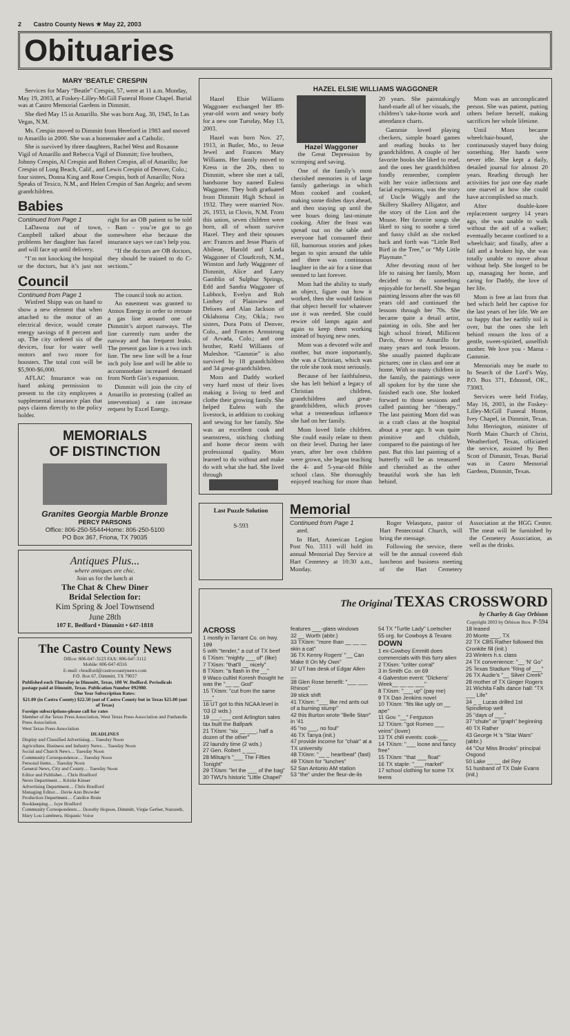2 Castro County News ★ May 22, 2003
Obituaries
MARY ‘BEATLE’ CRESPIN
Services for Mary “Beatle” Crespin, 57, were at 11 a.m. Monday, May 19, 2003, at Foskey-Lilley-McGill Funeral Home Chapel. Burial was at Castro Memorial Gardens in Dimmitt.
She died May 15 in Amarillo. She was born Aug. 30, 1945, In Las Vegas, N.M.
Ms. Crespin moved to Dimmitt from Hereford in 1983 and moved to Amarillo in 2000. She was a homemaker and a Catholic.
She is survived by three daughters, Rachel West and Roxanne Vigil of Amarillo and Rebecca Vigil of Dimmitt; five brothers, Johnny Crespin, Al Crespin and Robert Crespin, all of Amarillo; Joe Crespin of Long Beach, Calif., and Lewis Crespin of Denver, Colo.; four sisters, Donna King and Rose Crespin, both of Amarillo; Nora Speaks of Texico, N.M., and Helen Crespin of San Angelo; and seven grandchildren.
Babies
Continued from Page 1
LaDawna out of town, Campbell talked about the problems her daughter has faced and will face up until delivery.
“I’m not knocking the hospital or the doctors, but it’s just not right for an OB patient to be told - Bam - you’re got to go somewhere else because the insurance says we can’t help you.
“If the doctors are OB doctors, they should be trained to do C-sections.”
Council
Continued from Page 1
Winfred Shipp was on hand to show a new element that when attached to the motor of an electrical device, would create energy savings of 8 percent and up. The city ordered six of the devices, four for water well motors and two more for boosters. The total cost will be $5,900-$6,000.
AFLAC Insurance was on hand asking permission to present to the city employees a supplemental insurance plan that pays claims directly to the policy holder.
The council took no action.
An easement was granted to Atmos Energy in order to reroute a gas line around one of Dimmitt’s airport runways. The line currently runs under the runway and has frequent leaks. The present gas line is a two inch line. The new line will be a four inch poly line and will be able to accommodate increased demand from North Gin’s expansion.
Dimmitt will join the city of Amarillo in protesting (called an intervention) a rate increase request by Excel Energy.
MEMORIALS
OF DISTINCTION
Granites Georgia Marble Bronze
PERCY PARSONS
Office: 806-250-5544•Home: 806-250-5100
PO Box 367, Friona, TX 79035
Antiques Plus...
where antiques are chic.
Join us for the lunch at
The Chat & Chew Diner
Bridal Selection for:
Kim Spring & Joel Townsend
June 28th
107 E. Bedford • Dimmitt • 647-1818
The Castro County News
Office: 806-647-3123 FAX: 806-647-3112
Mobile: 806-647-8316
E-mail: cbradford@castrocountynews.com
P.O. Box 67, Dimmitt, TX 79027
Published each Thursday in Dimmitt, Texas, 108 W. Bedford. Periodicals postage paid at Dimmitt, Texas. Publication Number 092980.
One Year Subscription Rates:
$21.00 (in Castro County) $22.50 (out of Castro County but in Texas $25.00 (out of Texas)
Foreign subscriptions-please call for rates
Member of the Texas Press Association, West Texas Press Association and Panhandle Press Association.
West Texas Press Association
DEADLINES
Display and Classified Advertising.... Tuesday Noon
Agriculture, Business and Industry News.... Tuesday Noon
Social and Church News.... Tuesday Noon
Community Correspondence.... Tuesday Noon
Personal Items.... Tuesday Noon
General News, City and County.... Tuesday Noon
Editor and Publisher.... Chris Bradford
News Department.... Kristie Kinser
Advertising Department.... Chris Bradford
Managing Editor.... Davie Ann Browder
Production Department.... Candice Brain
Bookkeeping.... Joye Bradford
Community Correspondents.... Dorothy Hopson, Dimmitt, Virgie Gerber, Nazareth, Mary Lou Lumbrera, Hispanic Voice
HAZEL ELSIE WILLIAMS WAGGONER
Hazel Elsie Williams Waggoner exchanged her 89-year-old worn and weary body for a new one Tuesday, May 13, 2003.
Hazel was born Nov. 27, 1913, in Butler, Mo., to Jesse Jewel and Frances Mary Williams. Her family moved to Kress in the 20s, then to Dimmitt, where she met a tall, handsome boy named Euless Waggoner. They both graduated from Dimmitt High School in 1932. They were married Nov. 26, 1933, in Clovis, N.M. From this union, seven children were born, all of whom survive Hazel. They and their spouses are: Frances and Jesse Pharis of Abilene, Harold and Linda Waggoner of Cloudcroft, N.M., Winston and Judy Waggoner of Dimmitt, Alice and Larry Gamblin of Sulphur Springs, Edd and Sandra Waggoner of Lubbock, Evelyn and Rob Lindsey of Plainview and Delores and Alan Jackson of Oklahoma City, Okla.; two sisters, Dora Potts of Denver, Colo., and Frances Armstrong of Arvada, Colo.; and one brother, Riehl Williams of Muleshoe. “Gammie” is also survived by 18 grandchildren and 34 great-grandchildren.
Mom and Daddy worked very hard most of their lives making a living to feed and clothe their growing family. She helped Euless with the livestock, in addition to cooking and sewing for her family. She was an excellent cook and seamstress, stitching clothing and home decor items with professional quality. Mom learned to do without and make do with what she had. She lived through
Hazel Waggoner
the Great Depression by scrimping and saving.
One of the family’s most cherished memories is of large family gatherings in which Mom cooked and cooked, making some dishes days ahead, and then staying up until the wee hours doing last-minute cooking. After the feast was spread out on the table and everyone had consumed their fill, humorous stories and jokes began to spin around the table and there was continuous laughter in the air for a time that seemed to last forever.
Mom had the ability to study an object, figure out how it worked, then she would fashion that object herself for whatever use it was needed. She could rewire old lamps again and again to keep them working instead of buying new ones.
Mom was a devoted wife and mother, but more importantly, she was a Christian, which was the role she took most seriously.
Because of her faithfulness, she has left behind a legacy of Christian children, grandchildren and great-grandchildren, which proves what a tremendous influence she had on her family.
Mom loved little children. She could easily relate to them on their level. During her later years, after her own children were grown, she began teaching the 4- and 5-year-old Bible school class. She thoroughly enjoyed teaching for more than 20 years. She painstakingly hand-made all of her visuals, the children’s take-home work and attendance charts.
Gammie loved playing checkers, simple board games and reading books to her grandchildren. A couple of her favorite books she liked to read, and the ones her grandchildren fondly remember, complete with her voice inflections and facial expressions, was the story of Uncle Wiggly and the Skillery Skallery Alligator, and the story of the Lion and the Mouse. Her favorite songs she liked to sing to soothe a tired and fussy child as she rocked back and forth was “Little Red Bird in the Tree,” or “My Little Playmate.”
After devoting most of her life to raising her family, Mom decided to do something enjoyable for herself. She began painting lessons after the was 60 years old and continued the lessons through her 70s. She became quite a detail artist, painting in oils. She and her high school friend, Millicent Davis, drove to Amarillo for many years and took lessons. She usually painted duplicate pictures; one in class and one at home. With so many children in the family, the paintings were all spoken for by the time she finished each one. She looked forward to those sessions and called painting her “therapy.” The last painting Mom did was in a craft class at the hospital about a year ago. It was quite primitive and childish, compared to the paintings of her past. But this last painting of a butterfly will be as treasured and cherished as the other beautiful work she has left behind.
Mom was an uncomplicated person. She was patient, putting others before herself, making sacrifices her whole lifetime.
Until Mom became wheelchair-bound, she continuously stayed busy doing something. Her hands were never idle. She kept a daily, detailed journal for almost 20 years. Reading through her activities for just one day made one marvel at how she could have accomplished so much.
After double-knee replacement surgery 14 years ago, she was unable to walk without the aid of a walker; eventually became confined to a wheelchair; and finally, after a fall and a broken hip, she was totally unable to move about without help. She longed to be up, managing her home, and caring for Daddy, the love of her life.
Mom is free at last from that bed which held her captive for the last years of her life. We are so happy that her earthly toil is over, but the ones she left behind mourn the loss of a gentle, sweet-spirited, unselfish mother. We love you - Mama - Gammie.
Memorials may be made to In Search of the Lord’s Way, P.O. Box 371, Edmond, OK., 73083.
Services were held Friday, May 16, 2003, in the Foskey-Lilley-McGill Funeral Home, Ivey Chapel, in Dimmitt, Texas. John Herrington, minister of North Main Church of Christ, Weatherford, Texas, officiated the service, assisted by Ben Scott of Dimmitt, Texas. Burial was in Castro Memorial Gardens, Dimmitt, Texas.
Last Puzzle Solution
S-593
Memorial
Continued from Page 1
ated.
In Hart, American Legion Post No. 3311 will hold its annual Memorial Day Service at Hart Cemetery at 10:30 a.m., Monday.
Roger Velasquez, pastor of Hart Pentecostal Church, will bring the message.
Following the service, there will be the annual covered dish luncheon and business meeting of the Hart Cemetery Association at the HGG Center. The meat will be furnished by the Cemetery Association, as well as the drinks.
The Original TEXAS CROSSWORD
by Charley & Guy Orbison
Copyright 2003 by Orbison Bros. P-594
ACROSS
1 mostly in Tarrant Co. on hwy. 199
5 with "tender," a cut of TX beef
6 TXism: "mighty ___ of" (like)
7 TXism: "that'll __ nicely"
8 TXism: "a flash in the __"
9 Waco cultist Koresh thought he was the "__ __ God"
15 TXism: "cut from the same ___"
16 UT got to this NCAA level in '03 (2 wds.)
19 ___-___ cent Arlington sales tax built the Ballpark
21 TXism: "six __ ___, half a dozen of the other"
22 laundry time (2 wds.)
27 Gen. Robert _ ___
28 Milsap's "___ The Fifties Tonight"
29 TXism: "let the ___ of the bag"
30 TWU's historic "Little Chapel" features ___-glass windows
32 __ Worth (abbr.)
33 TXism: "more than __ __ __ skin a cat"
36 TX Kenny Rogers' "__ Can Make It On My Own"
37 UT has desk of Edgar Allen __
38 Glen Rose benefit: "___ ___ Rhinos"
39 stick shift
41 TXism: "___ like red ants out of a burning stump"
42 this Burton wrote "Belle Starr" in '41
45 "no ___, no foul"
46 TX Tanya (init.)
47 provide income for "chair" at a TX university
48 TXism: "__ _ heartbeat" (fast)
49 TXism for "lunches"
52 San Antonio AM station
53 "the" under the fleur-de-lis
54 TX "Turtle Lady" Loetscher
55 org. for Cowboys & Texans
DOWN
1 ex-Cowboy Emmitt does commercials with this furry alien
2 TXism: "critter corral"
3 in Smith Co. on 69
4 Galveston event: "Dickens' Week__ __ __ ___"
8 TXism: "___ up" (pay me)
9 TX Dan Jenkins novel
10 TXism: "fits like ugly on __ ape"
11 Gov. "__" Ferguson
12 TXism: "got Romeo ___ veins" (lover)
13 TX chili events: cook-___
14 TXism: "___ loose and fancy free"
15 TXism: "that ___ float"
16 TX staple: "___ market"
17 school clothing for some TX teens
18 leased
20 Monte ___, TX
22 TX CBS Rather followed this Cronkite fill (init.)
23 Winters h.s. class
24 TX convenience: "__ 'N' Go"
25 Texas Stadium "Ring of ___"
26 TX Audie's "__ Silver Creek"
28 mother of TX Ginger Rogers
31 Wichita Falls dance hall: "TX ___ Life"
34 _ _ Lucas drilled 1st Spindletop well
35 "days of ___"
37 "chute" or "graph" beginning
40 TX Rather
43 George H.'s "Star Wars" (abbr.)
44 "Our Miss Brooks" principal Osgood
50 Lake __ __ del Rey
51 husband of TX Dale Evans (init.)